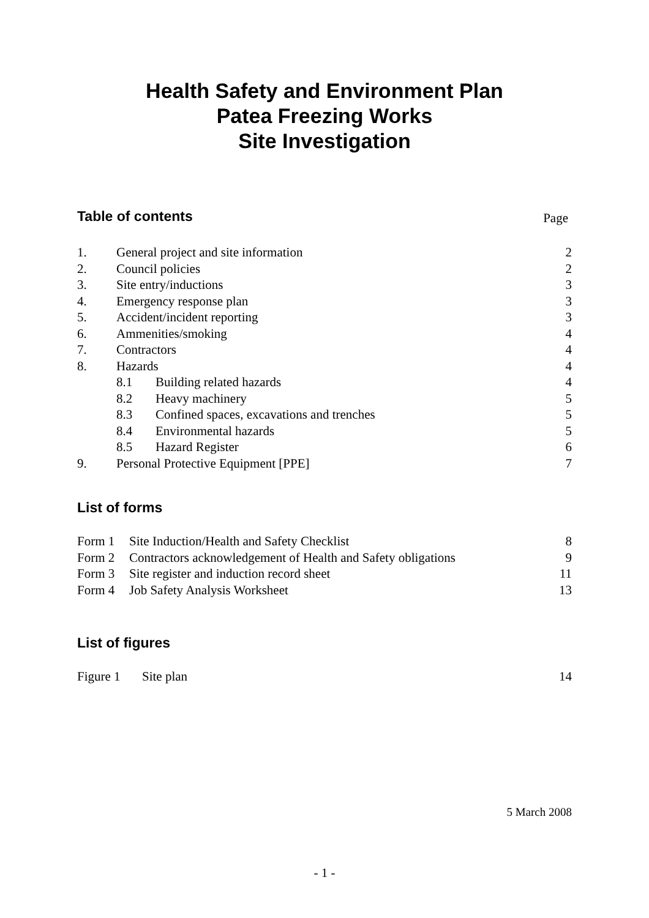Health Safety and Environment Plan
Patea Freezing Works
Site Investigation
Table of contents
Page
| 1. | General project and site information | | 2 |
| 2. | Council policies | | 2 |
| 3. | Site entry/inductions | | 3 |
| 4. | Emergency response plan | | 3 |
| 5. | Accident/incident reporting | | 3 |
| 6. | Ammenities/smoking | | 4 |
| 7. | Contractors | | 4 |
| 8. | Hazards | | 4 |
| | 8.1 | Building related hazards | 4 |
| | 8.2 | Heavy machinery | 5 |
| | 8.3 | Confined spaces, excavations and trenches | 5 |
| | 8.4 | Environmental hazards | 5 |
| | 8.5 | Hazard Register | 6 |
| 9. | Personal Protective Equipment [PPE] | | 7 |
List of forms
| Form 1 | Site Induction/Health and Safety Checklist | 8 |
| Form 2 | Contractors acknowledgement of Health and Safety obligations | 9 |
| Form 3 | Site register and induction record sheet | 11 |
| Form 4 | Job Safety Analysis Worksheet | 13 |
List of figures
| Figure 1 | Site plan | 14 |
5 March 2008
- 1 -